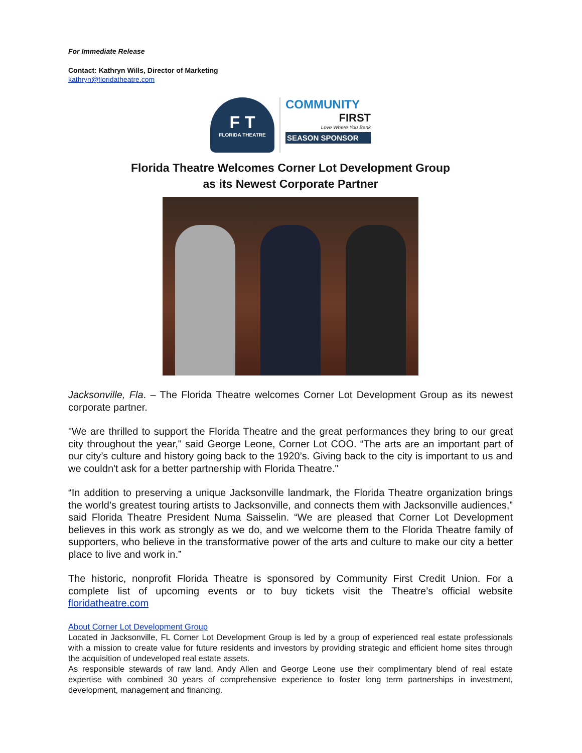For Immediate Release
Contact: Kathryn Wills, Director of Marketing
kathryn@floridatheatre.com
F T
FLORIDA THEATRE
COMMUNITY
FIRST
Love Where You Bank
SEASON SPONSOR
Florida Theatre Welcomes Corner Lot Development Group
as its Newest Corporate Partner
Jacksonville, Fla. – The Florida Theatre welcomes Corner Lot Development Group as its newest corporate partner.
"We are thrilled to support the Florida Theatre and the great performances they bring to our great city throughout the year," said George Leone, Corner Lot COO. “The arts are an important part of our city’s culture and history going back to the 1920’s. Giving back to the city is important to us and we couldn't ask for a better partnership with Florida Theatre."
“In addition to preserving a unique Jacksonville landmark, the Florida Theatre organization brings the world’s greatest touring artists to Jacksonville, and connects them with Jacksonville audiences,” said Florida Theatre President Numa Saisselin. “We are pleased that Corner Lot Development believes in this work as strongly as we do, and we welcome them to the Florida Theatre family of supporters, who believe in the transformative power of the arts and culture to make our city a better place to live and work in.”
The historic, nonprofit Florida Theatre is sponsored by Community First Credit Union. For a complete list of upcoming events or to buy tickets visit the Theatre’s official website floridatheatre.com
About Corner Lot Development Group
Located in Jacksonville, FL Corner Lot Development Group is led by a group of experienced real estate professionals with a mission to create value for future residents and investors by providing strategic and efficient home sites through the acquisition of undeveloped real estate assets.
As responsible stewards of raw land, Andy Allen and George Leone use their complimentary blend of real estate expertise with combined 30 years of comprehensive experience to foster long term partnerships in investment, development, management and financing.